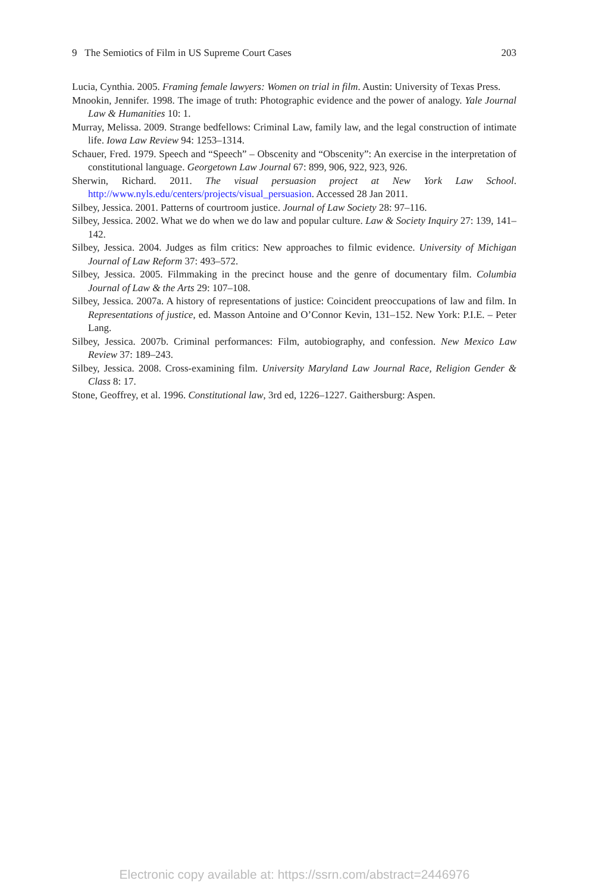9 The Semiotics of Film in US Supreme Court Cases 203
Lucia, Cynthia. 2005. Framing female lawyers: Women on trial in film. Austin: University of Texas Press.
Mnookin, Jennifer. 1998. The image of truth: Photographic evidence and the power of analogy. Yale Journal Law & Humanities 10: 1.
Murray, Melissa. 2009. Strange bedfellows: Criminal Law, family law, and the legal construction of intimate life. Iowa Law Review 94: 1253–1314.
Schauer, Fred. 1979. Speech and “Speech” – Obscenity and “Obscenity”: An exercise in the interpretation of constitutional language. Georgetown Law Journal 67: 899, 906, 922, 923, 926.
Sherwin, Richard. 2011. The visual persuasion project at New York Law School. http://www.nyls.edu/centers/projects/visual_persuasion. Accessed 28 Jan 2011.
Silbey, Jessica. 2001. Patterns of courtroom justice. Journal of Law Society 28: 97–116.
Silbey, Jessica. 2002. What we do when we do law and popular culture. Law & Society Inquiry 27: 139, 141–142.
Silbey, Jessica. 2004. Judges as film critics: New approaches to filmic evidence. University of Michigan Journal of Law Reform 37: 493–572.
Silbey, Jessica. 2005. Filmmaking in the precinct house and the genre of documentary film. Columbia Journal of Law & the Arts 29: 107–108.
Silbey, Jessica. 2007a. A history of representations of justice: Coincident preoccupations of law and film. In Representations of justice, ed. Masson Antoine and O’Connor Kevin, 131–152. New York: P.I.E. – Peter Lang.
Silbey, Jessica. 2007b. Criminal performances: Film, autobiography, and confession. New Mexico Law Review 37: 189–243.
Silbey, Jessica. 2008. Cross-examining film. University Maryland Law Journal Race, Religion Gender & Class 8: 17.
Stone, Geoffrey, et al. 1996. Constitutional law, 3rd ed, 1226–1227. Gaithersburg: Aspen.
Electronic copy available at: https://ssrn.com/abstract=2446976